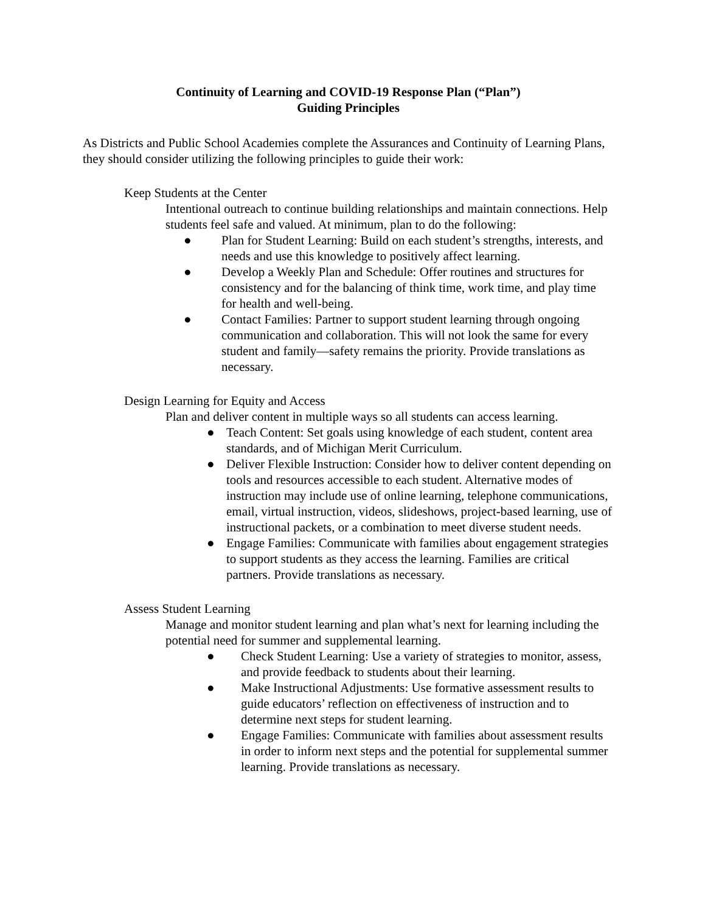Continuity of Learning and COVID-19 Response Plan (“Plan”)
Guiding Principles
As Districts and Public School Academies complete the Assurances and Continuity of Learning Plans, they should consider utilizing the following principles to guide their work:
Keep Students at the Center
Intentional outreach to continue building relationships and maintain connections. Help students feel safe and valued. At minimum, plan to do the following:
● Plan for Student Learning: Build on each student’s strengths, interests, and needs and use this knowledge to positively affect learning.
● Develop a Weekly Plan and Schedule: Offer routines and structures for consistency and for the balancing of think time, work time, and play time for health and well-being.
● Contact Families: Partner to support student learning through ongoing communication and collaboration. This will not look the same for every student and family—safety remains the priority. Provide translations as necessary.
Design Learning for Equity and Access
Plan and deliver content in multiple ways so all students can access learning.
● Teach Content: Set goals using knowledge of each student, content area standards, and of Michigan Merit Curriculum.
● Deliver Flexible Instruction: Consider how to deliver content depending on tools and resources accessible to each student. Alternative modes of instruction may include use of online learning, telephone communications, email, virtual instruction, videos, slideshows, project-based learning, use of instructional packets, or a combination to meet diverse student needs.
● Engage Families: Communicate with families about engagement strategies to support students as they access the learning. Families are critical partners. Provide translations as necessary.
Assess Student Learning
Manage and monitor student learning and plan what’s next for learning including the potential need for summer and supplemental learning.
● Check Student Learning: Use a variety of strategies to monitor, assess, and provide feedback to students about their learning.
● Make Instructional Adjustments: Use formative assessment results to guide educators’ reflection on effectiveness of instruction and to determine next steps for student learning.
● Engage Families: Communicate with families about assessment results in order to inform next steps and the potential for supplemental summer learning. Provide translations as necessary.